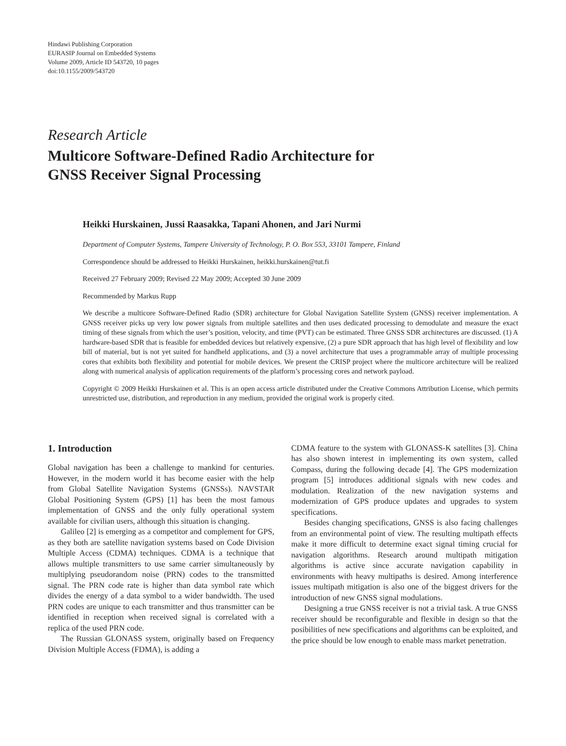Hindawi Publishing Corporation
EURASIP Journal on Embedded Systems
Volume 2009, Article ID 543720, 10 pages
doi:10.1155/2009/543720
Research Article
Multicore Software-Defined Radio Architecture for
GNSS Receiver Signal Processing
Heikki Hurskainen, Jussi Raasakka, Tapani Ahonen, and Jari Nurmi
Department of Computer Systems, Tampere University of Technology, P. O. Box 553, 33101 Tampere, Finland
Correspondence should be addressed to Heikki Hurskainen, heikki.hurskainen@tut.fi
Received 27 February 2009; Revised 22 May 2009; Accepted 30 June 2009
Recommended by Markus Rupp
We describe a multicore Software-Defined Radio (SDR) architecture for Global Navigation Satellite System (GNSS) receiver implementation. A GNSS receiver picks up very low power signals from multiple satellites and then uses dedicated processing to demodulate and measure the exact timing of these signals from which the user’s position, velocity, and time (PVT) can be estimated. Three GNSS SDR architectures are discussed. (1) A hardware-based SDR that is feasible for embedded devices but relatively expensive, (2) a pure SDR approach that has high level of flexibility and low bill of material, but is not yet suited for handheld applications, and (3) a novel architecture that uses a programmable array of multiple processing cores that exhibits both flexibility and potential for mobile devices. We present the CRISP project where the multicore architecture will be realized along with numerical analysis of application requirements of the platform’s processing cores and network payload.
Copyright © 2009 Heikki Hurskainen et al. This is an open access article distributed under the Creative Commons Attribution License, which permits unrestricted use, distribution, and reproduction in any medium, provided the original work is properly cited.
1. Introduction
Global navigation has been a challenge to mankind for centuries. However, in the modern world it has become easier with the help from Global Satellite Navigation Systems (GNSSs). NAVSTAR Global Positioning System (GPS) [1] has been the most famous implementation of GNSS and the only fully operational system available for civilian users, although this situation is changing.
Galileo [2] is emerging as a competitor and complement for GPS, as they both are satellite navigation systems based on Code Division Multiple Access (CDMA) techniques. CDMA is a technique that allows multiple transmitters to use same carrier simultaneously by multiplying pseudorandom noise (PRN) codes to the transmitted signal. The PRN code rate is higher than data symbol rate which divides the energy of a data symbol to a wider bandwidth. The used PRN codes are unique to each transmitter and thus transmitter can be identified in reception when received signal is correlated with a replica of the used PRN code.
The Russian GLONASS system, originally based on Frequency Division Multiple Access (FDMA), is adding a
CDMA feature to the system with GLONASS-K satellites [3]. China has also shown interest in implementing its own system, called Compass, during the following decade [4]. The GPS modernization program [5] introduces additional signals with new codes and modulation. Realization of the new navigation systems and modernization of GPS produce updates and upgrades to system specifications.
Besides changing specifications, GNSS is also facing challenges from an environmental point of view. The resulting multipath effects make it more difficult to determine exact signal timing crucial for navigation algorithms. Research around multipath mitigation algorithms is active since accurate navigation capability in environments with heavy multipaths is desired. Among interference issues multipath mitigation is also one of the biggest drivers for the introduction of new GNSS signal modulations.
Designing a true GNSS receiver is not a trivial task. A true GNSS receiver should be reconfigurable and flexible in design so that the posibilities of new specifications and algorithms can be exploited, and the price should be low enough to enable mass market penetration.